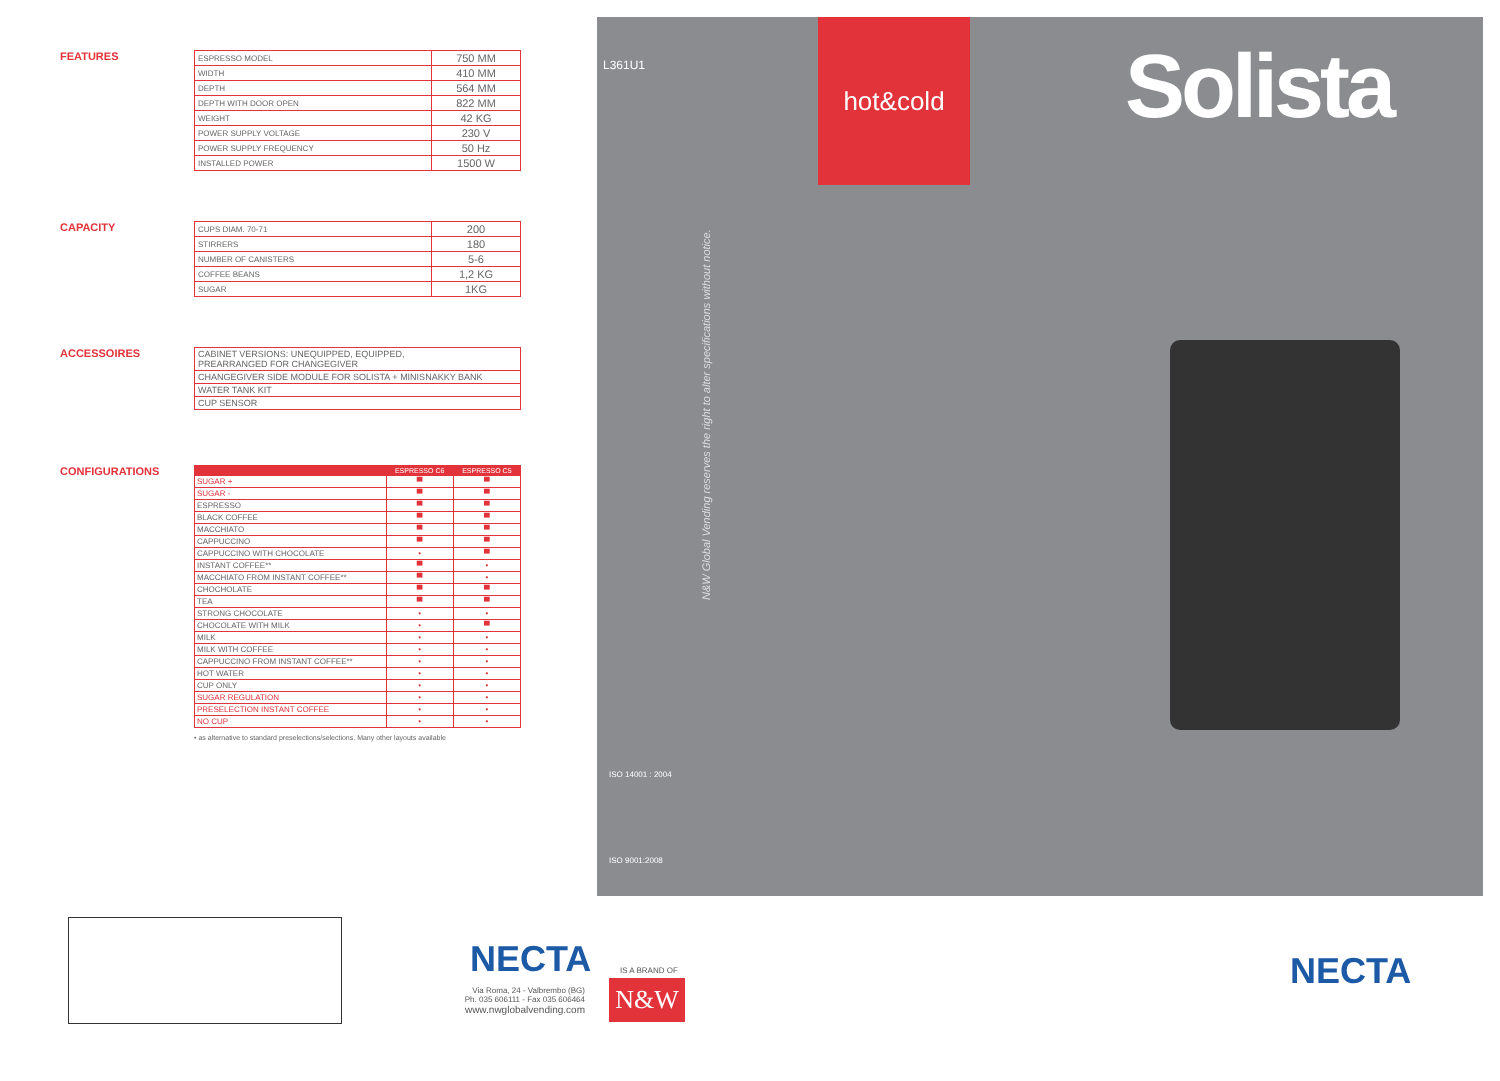L361U1
hot&cold
Solista
N&W Global Vending reserves the right to alter specifications without notice.
ISO 14001 : 2004
ISO 9001:2008
FEATURES
| ESPRESSO MODEL | 750 MM |
| WIDTH | 410 MM |
| DEPTH | 564 MM |
| DEPTH WITH DOOR OPEN | 822 MM |
| WEIGHT | 42 KG |
| POWER SUPPLY VOLTAGE | 230 V |
| POWER SUPPLY FREQUENCY | 50 Hz |
| INSTALLED POWER | 1500 W |
CAPACITY
| CUPS DIAM. 70-71 | 200 |
| STIRRERS | 180 |
| NUMBER OF CANISTERS | 5-6 |
| COFFEE BEANS | 1,2 KG |
| SUGAR | 1KG |
ACCESSOIRES
| CABINET VERSIONS: UNEQUIPPED, EQUIPPED, PREARRANGED FOR CHANGEGIVER |
| CHANGEGIVER SIDE MODULE FOR SOLISTA + MINISNAKKY BANK |
| WATER TANK KIT |
| CUP SENSOR |
CONFIGURATIONS
| | ESPRESSO C6 | ESPRESSO C5 |
| --- | --- | --- |
| SUGAR + | ▀ | ▀ |
| SUGAR - | ▀ | ▀ |
| ESPRESSO | ▀ | ▀ |
| BLACK COFFEE | ▀ | ▀ |
| MACCHIATO | ▀ | ▀ |
| CAPPUCCINO | ▀ | ▀ |
| CAPPUCCINO WITH CHOCOLATE | • | ▀ |
| INSTANT COFFEE** | ▀ | • |
| MACCHIATO FROM INSTANT COFFEE** | ▀ | • |
| CHOCHOLATE | ▀ | ▀ |
| TEA | ▀ | ▀ |
| STRONG CHOCOLATE | • | • |
| CHOCOLATE WITH MILK | • | ▀ |
| MILK | • | • |
| MILK WITH COFFEE | • | • |
| CAPPUCCINO FROM INSTANT COFFEE** | • | • |
| HOT WATER | • | • |
| CUP ONLY | • | • |
| SUGAR REGULATION | • | • |
| PRESELECTION INSTANT COFFEE | • | • |
| NO CUP | • | • |
• as alternative to standard preselections/selections. Many other layouts available
NECTA
Via Roma, 24 - Valbrembo (BG)
Ph. 035 606111 - Fax 035 606464
www.nwglobalvending.com
IS A BRAND OF
N&W
NECTA